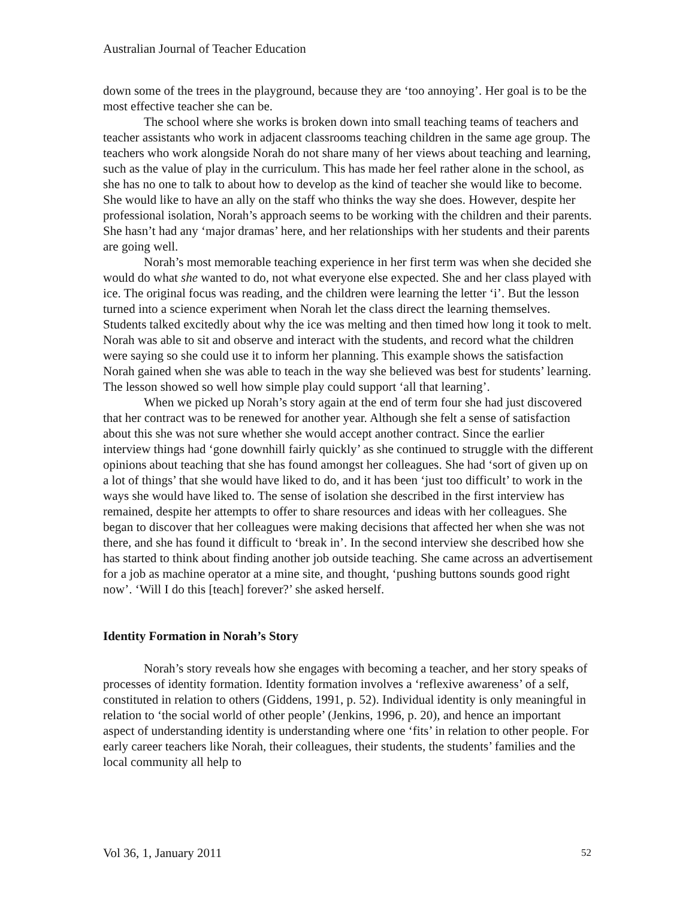Australian Journal of Teacher Education
down some of the trees in the playground, because they are ‘too annoying’. Her goal is to be the most effective teacher she can be.
The school where she works is broken down into small teaching teams of teachers and teacher assistants who work in adjacent classrooms teaching children in the same age group. The teachers who work alongside Norah do not share many of her views about teaching and learning, such as the value of play in the curriculum. This has made her feel rather alone in the school, as she has no one to talk to about how to develop as the kind of teacher she would like to become. She would like to have an ally on the staff who thinks the way she does. However, despite her professional isolation, Norah’s approach seems to be working with the children and their parents. She hasn’t had any ‘major dramas’ here, and her relationships with her students and their parents are going well.
Norah’s most memorable teaching experience in her first term was when she decided she would do what she wanted to do, not what everyone else expected. She and her class played with ice. The original focus was reading, and the children were learning the letter ‘i’. But the lesson turned into a science experiment when Norah let the class direct the learning themselves. Students talked excitedly about why the ice was melting and then timed how long it took to melt. Norah was able to sit and observe and interact with the students, and record what the children were saying so she could use it to inform her planning. This example shows the satisfaction Norah gained when she was able to teach in the way she believed was best for students’ learning. The lesson showed so well how simple play could support ‘all that learning’.
When we picked up Norah’s story again at the end of term four she had just discovered that her contract was to be renewed for another year. Although she felt a sense of satisfaction about this she was not sure whether she would accept another contract. Since the earlier interview things had ‘gone downhill fairly quickly’ as she continued to struggle with the different opinions about teaching that she has found amongst her colleagues. She had ‘sort of given up on a lot of things’ that she would have liked to do, and it has been ‘just too difficult’ to work in the ways she would have liked to. The sense of isolation she described in the first interview has remained, despite her attempts to offer to share resources and ideas with her colleagues. She began to discover that her colleagues were making decisions that affected her when she was not there, and she has found it difficult to ‘break in’. In the second interview she described how she has started to think about finding another job outside teaching. She came across an advertisement for a job as machine operator at a mine site, and thought, ‘pushing buttons sounds good right now’. ‘Will I do this [teach] forever?’ she asked herself.
Identity Formation in Norah’s Story
Norah’s story reveals how she engages with becoming a teacher, and her story speaks of processes of identity formation. Identity formation involves a ‘reflexive awareness’ of a self, constituted in relation to others (Giddens, 1991, p. 52). Individual identity is only meaningful in relation to ‘the social world of other people’ (Jenkins, 1996, p. 20), and hence an important aspect of understanding identity is understanding where one ‘fits’ in relation to other people. For early career teachers like Norah, their colleagues, their students, the students’ families and the local community all help to
Vol 36, 1, January 2011 52